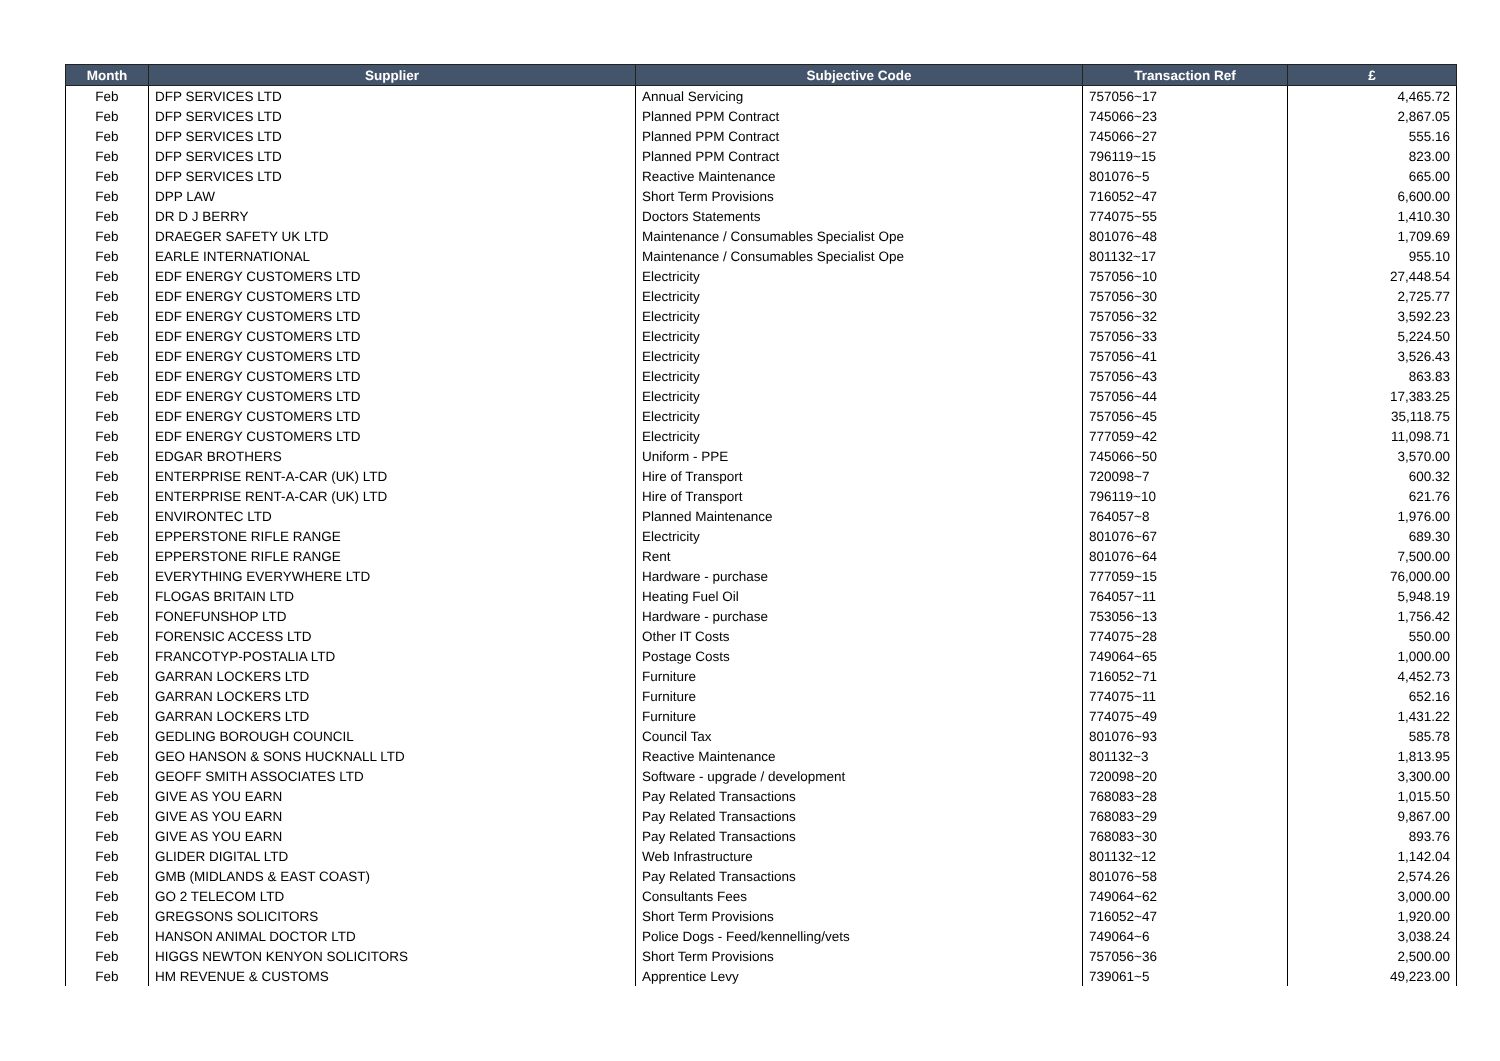| Month | Supplier | Subjective Code | Transaction Ref | £ |
| --- | --- | --- | --- | --- |
| Feb | DFP SERVICES LTD | Annual Servicing | 757056~17 | 4,465.72 |
| Feb | DFP SERVICES LTD | Planned PPM Contract | 745066~23 | 2,867.05 |
| Feb | DFP SERVICES LTD | Planned PPM Contract | 745066~27 | 555.16 |
| Feb | DFP SERVICES LTD | Planned PPM Contract | 796119~15 | 823.00 |
| Feb | DFP SERVICES LTD | Reactive Maintenance | 801076~5 | 665.00 |
| Feb | DPP LAW | Short Term Provisions | 716052~47 | 6,600.00 |
| Feb | DR D J BERRY | Doctors Statements | 774075~55 | 1,410.30 |
| Feb | DRAEGER SAFETY UK LTD | Maintenance / Consumables Specialist Ope | 801076~48 | 1,709.69 |
| Feb | EARLE INTERNATIONAL | Maintenance / Consumables Specialist Ope | 801132~17 | 955.10 |
| Feb | EDF ENERGY CUSTOMERS LTD | Electricity | 757056~10 | 27,448.54 |
| Feb | EDF ENERGY CUSTOMERS LTD | Electricity | 757056~30 | 2,725.77 |
| Feb | EDF ENERGY CUSTOMERS LTD | Electricity | 757056~32 | 3,592.23 |
| Feb | EDF ENERGY CUSTOMERS LTD | Electricity | 757056~33 | 5,224.50 |
| Feb | EDF ENERGY CUSTOMERS LTD | Electricity | 757056~41 | 3,526.43 |
| Feb | EDF ENERGY CUSTOMERS LTD | Electricity | 757056~43 | 863.83 |
| Feb | EDF ENERGY CUSTOMERS LTD | Electricity | 757056~44 | 17,383.25 |
| Feb | EDF ENERGY CUSTOMERS LTD | Electricity | 757056~45 | 35,118.75 |
| Feb | EDF ENERGY CUSTOMERS LTD | Electricity | 777059~42 | 11,098.71 |
| Feb | EDGAR BROTHERS | Uniform - PPE | 745066~50 | 3,570.00 |
| Feb | ENTERPRISE RENT-A-CAR (UK) LTD | Hire of Transport | 720098~7 | 600.32 |
| Feb | ENTERPRISE RENT-A-CAR (UK) LTD | Hire of Transport | 796119~10 | 621.76 |
| Feb | ENVIRONTEC LTD | Planned Maintenance | 764057~8 | 1,976.00 |
| Feb | EPPERSTONE RIFLE RANGE | Electricity | 801076~67 | 689.30 |
| Feb | EPPERSTONE RIFLE RANGE | Rent | 801076~64 | 7,500.00 |
| Feb | EVERYTHING EVERYWHERE LTD | Hardware - purchase | 777059~15 | 76,000.00 |
| Feb | FLOGAS BRITAIN LTD | Heating Fuel Oil | 764057~11 | 5,948.19 |
| Feb | FONEFUNSHOP LTD | Hardware - purchase | 753056~13 | 1,756.42 |
| Feb | FORENSIC ACCESS LTD | Other IT Costs | 774075~28 | 550.00 |
| Feb | FRANCOTYP-POSTALIA LTD | Postage Costs | 749064~65 | 1,000.00 |
| Feb | GARRAN LOCKERS LTD | Furniture | 716052~71 | 4,452.73 |
| Feb | GARRAN LOCKERS LTD | Furniture | 774075~11 | 652.16 |
| Feb | GARRAN LOCKERS LTD | Furniture | 774075~49 | 1,431.22 |
| Feb | GEDLING BOROUGH COUNCIL | Council Tax | 801076~93 | 585.78 |
| Feb | GEO HANSON & SONS HUCKNALL LTD | Reactive Maintenance | 801132~3 | 1,813.95 |
| Feb | GEOFF SMITH ASSOCIATES LTD | Software - upgrade / development | 720098~20 | 3,300.00 |
| Feb | GIVE AS YOU EARN | Pay Related Transactions | 768083~28 | 1,015.50 |
| Feb | GIVE AS YOU EARN | Pay Related Transactions | 768083~29 | 9,867.00 |
| Feb | GIVE AS YOU EARN | Pay Related Transactions | 768083~30 | 893.76 |
| Feb | GLIDER DIGITAL LTD | Web Infrastructure | 801132~12 | 1,142.04 |
| Feb | GMB (MIDLANDS & EAST COAST) | Pay Related Transactions | 801076~58 | 2,574.26 |
| Feb | GO 2 TELECOM LTD | Consultants Fees | 749064~62 | 3,000.00 |
| Feb | GREGSONS SOLICITORS | Short Term Provisions | 716052~47 | 1,920.00 |
| Feb | HANSON ANIMAL DOCTOR LTD | Police Dogs - Feed/kennelling/vets | 749064~6 | 3,038.24 |
| Feb | HIGGS NEWTON KENYON SOLICITORS | Short Term Provisions | 757056~36 | 2,500.00 |
| Feb | HM REVENUE & CUSTOMS | Apprentice Levy | 739061~5 | 49,223.00 |